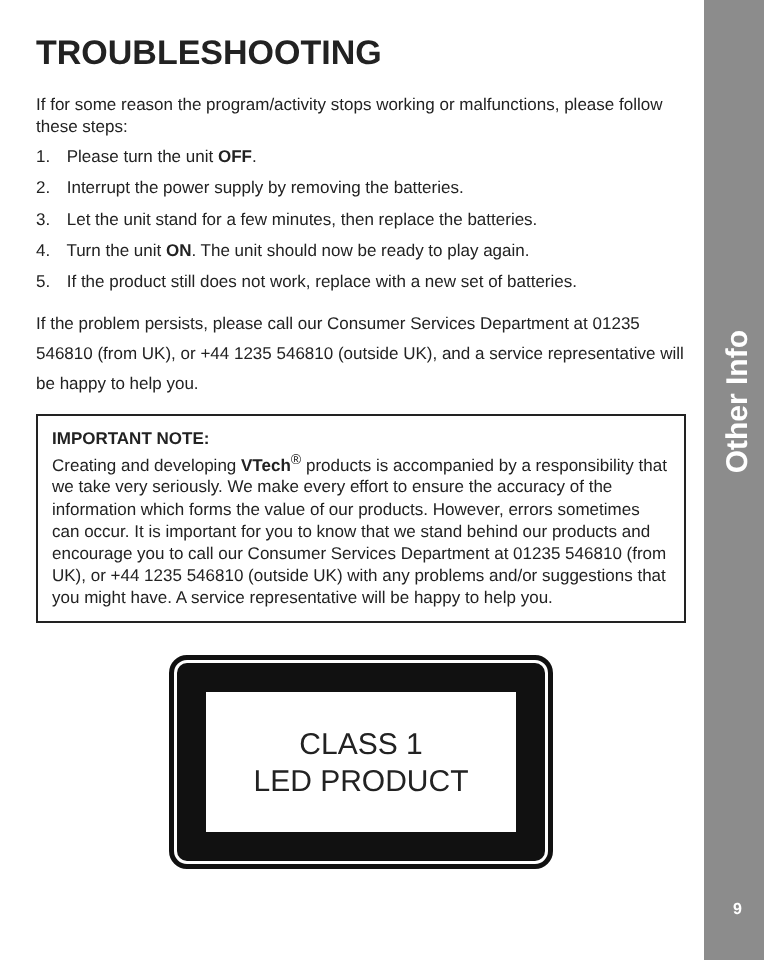TROUBLESHOOTING
If for some reason the program/activity stops working or malfunctions, please follow these steps:
1. Please turn the unit OFF.
2. Interrupt the power supply by removing the batteries.
3. Let the unit stand for a few minutes, then replace the batteries.
4. Turn the unit ON. The unit should now be ready to play again.
5. If the product still does not work, replace with a new set of batteries.
If the problem persists, please call our Consumer Services Department at 01235 546810 (from UK), or +44 1235 546810 (outside UK), and a service representative will be happy to help you.
IMPORTANT NOTE:
Creating and developing VTech<sup>®</sup> products is accompanied by a responsibility that we take very seriously. We make every effort to ensure the accuracy of the information which forms the value of our products. However, errors sometimes can occur. It is important for you to know that we stand behind our products and encourage you to call our Consumer Services Department at 01235 546810 (from UK), or +44 1235 546810 (outside UK) with any problems and/or suggestions that you might have. A service representative will be happy to help you.
CLASS 1
LED PRODUCT
Other Info
9